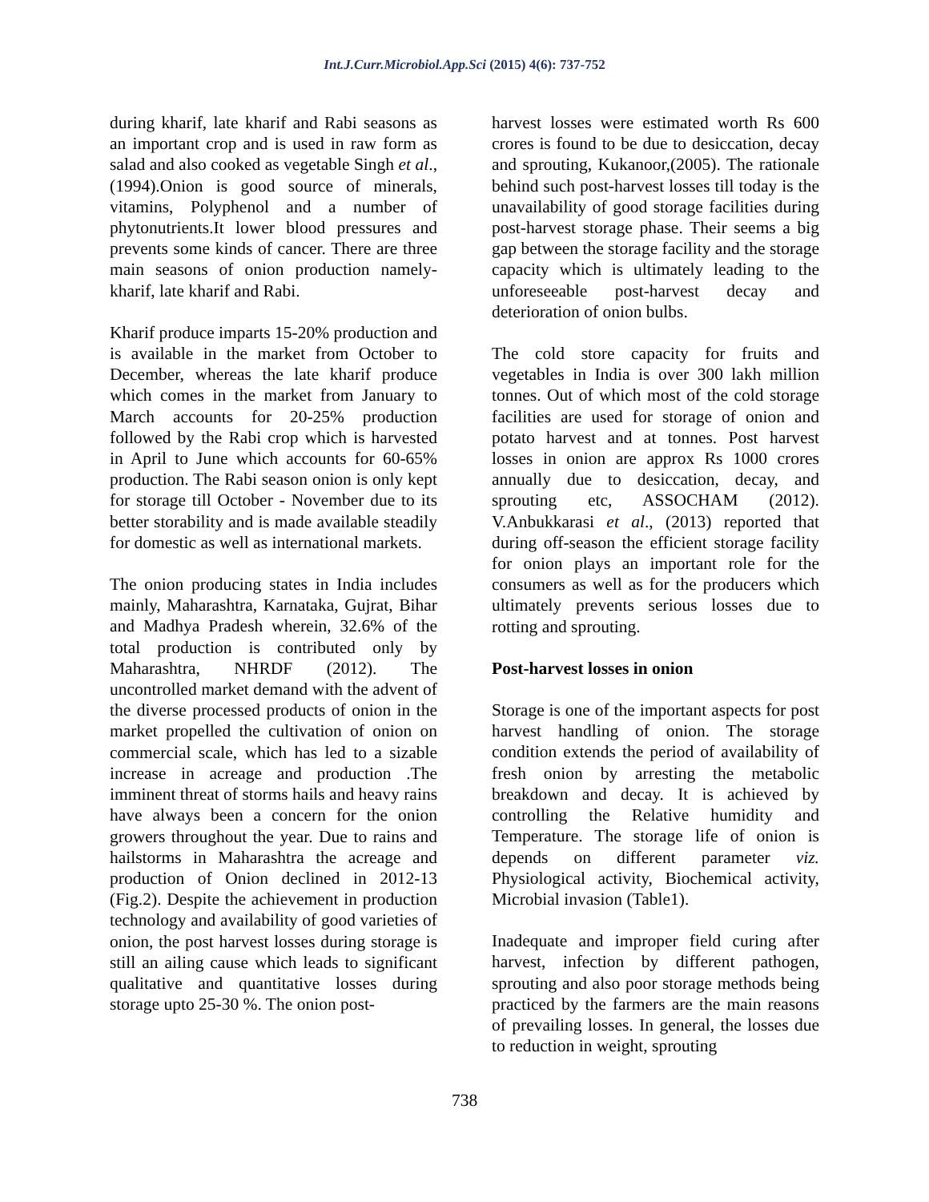Int.J.Curr.Microbiol.App.Sci (2015) 4(6): 737-752
during kharif, late kharif and Rabi seasons as an important crop and is used in raw form as salad and also cooked as vegetable Singh et al., (1994).Onion is good source of minerals, vitamins, Polyphenol and a number of phytonutrients.It lower blood pressures and prevents some kinds of cancer. There are three main seasons of onion production namely-kharif, late kharif and Rabi.
Kharif produce imparts 15-20% production and is available in the market from October to December, whereas the late kharif produce which comes in the market from January to March accounts for 20-25% production followed by the Rabi crop which is harvested in April to June which accounts for 60-65% production. The Rabi season onion is only kept for storage till October - November due to its better storability and is made available steadily for domestic as well as international markets.
The onion producing states in India includes mainly, Maharashtra, Karnataka, Gujrat, Bihar and Madhya Pradesh wherein, 32.6% of the total production is contributed only by Maharashtra, NHRDF (2012). The uncontrolled market demand with the advent of the diverse processed products of onion in the market propelled the cultivation of onion on commercial scale, which has led to a sizable increase in acreage and production .The imminent threat of storms hails and heavy rains have always been a concern for the onion growers throughout the year. Due to rains and hailstorms in Maharashtra the acreage and production of Onion declined in 2012-13 (Fig.2). Despite the achievement in production technology and availability of good varieties of onion, the post harvest losses during storage is still an ailing cause which leads to significant qualitative and quantitative losses during storage upto 25-30 %. The onion post-
harvest losses were estimated worth Rs 600 crores is found to be due to desiccation, decay and sprouting, Kukanoor,(2005). The rationale behind such post-harvest losses till today is the unavailability of good storage facilities during post-harvest storage phase. Their seems a big gap between the storage facility and the storage capacity which is ultimately leading to the unforeseeable post-harvest decay and deterioration of onion bulbs.
The cold store capacity for fruits and vegetables in India is over 300 lakh million tonnes. Out of which most of the cold storage facilities are used for storage of onion and potato harvest and at tonnes. Post harvest losses in onion are approx Rs 1000 crores annually due to desiccation, decay, and sprouting etc, ASSOCHAM (2012). V.Anbukkarasi et al., (2013) reported that during off-season the efficient storage facility for onion plays an important role for the consumers as well as for the producers which ultimately prevents serious losses due to rotting and sprouting.
Post-harvest losses in onion
Storage is one of the important aspects for post harvest handling of onion. The storage condition extends the period of availability of fresh onion by arresting the metabolic breakdown and decay. It is achieved by controlling the Relative humidity and Temperature. The storage life of onion is depends on different parameter viz. Physiological activity, Biochemical activity, Microbial invasion (Table1).
Inadequate and improper field curing after harvest, infection by different pathogen, sprouting and also poor storage methods being practiced by the farmers are the main reasons of prevailing losses. In general, the losses due to reduction in weight, sprouting
738